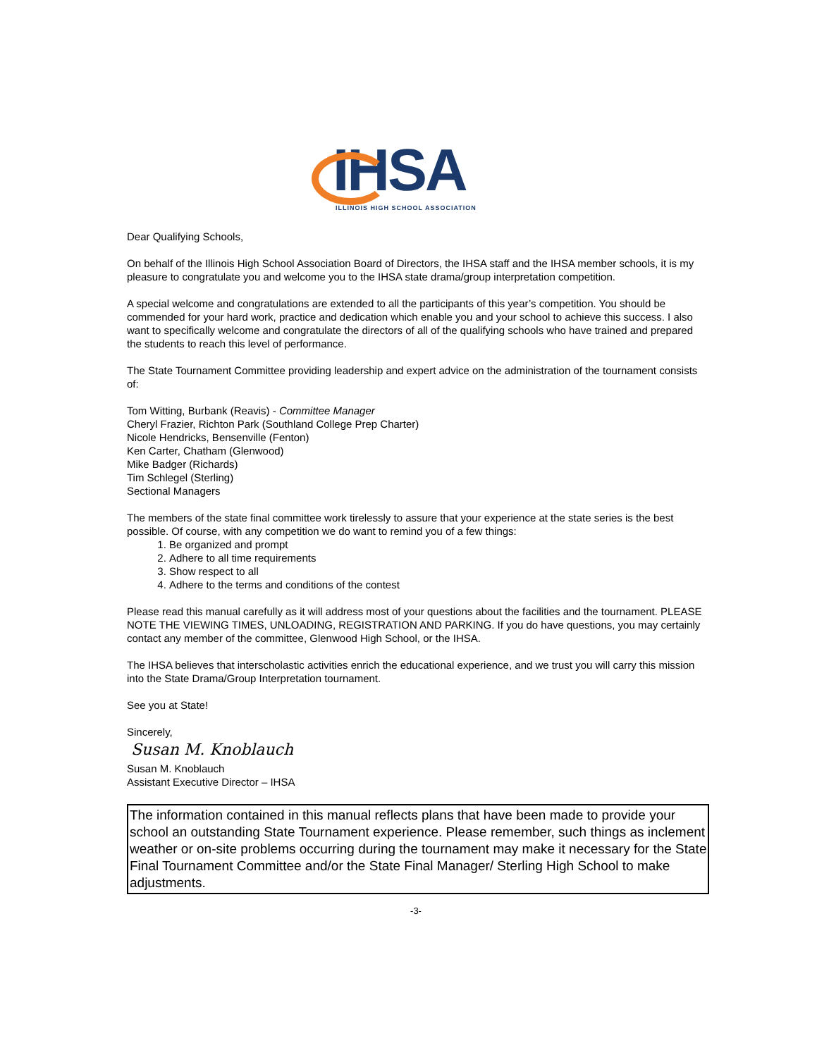IHSA
ILLINOIS HIGH SCHOOL ASSOCIATION
Dear Qualifying Schools,
On behalf of the Illinois High School Association Board of Directors, the IHSA staff and the IHSA member schools, it is my pleasure to congratulate you and welcome you to the IHSA state drama/group interpretation competition.
A special welcome and congratulations are extended to all the participants of this year’s competition. You should be commended for your hard work, practice and dedication which enable you and your school to achieve this success. I also want to specifically welcome and congratulate the directors of all of the qualifying schools who have trained and prepared the students to reach this level of performance.
The State Tournament Committee providing leadership and expert advice on the administration of the tournament consists of:
Tom Witting, Burbank (Reavis) - Committee Manager
Cheryl Frazier, Richton Park (Southland College Prep Charter)
Nicole Hendricks, Bensenville (Fenton)
Ken Carter, Chatham (Glenwood)
Mike Badger (Richards)
Tim Schlegel (Sterling)
Sectional Managers
The members of the state final committee work tirelessly to assure that your experience at the state series is the best possible. Of course, with any competition we do want to remind you of a few things:
1. Be organized and prompt
2. Adhere to all time requirements
3. Show respect to all
4. Adhere to the terms and conditions of the contest
Please read this manual carefully as it will address most of your questions about the facilities and the tournament. PLEASE NOTE THE VIEWING TIMES, UNLOADING, REGISTRATION AND PARKING. If you do have questions, you may certainly contact any member of the committee, Glenwood High School, or the IHSA.
The IHSA believes that interscholastic activities enrich the educational experience, and we trust you will carry this mission into the State Drama/Group Interpretation tournament.
See you at State!
Sincerely,
Susan M. Knoblauch
Susan M. Knoblauch
Assistant Executive Director – IHSA
The information contained in this manual reflects plans that have been made to provide your school an outstanding State Tournament experience. Please remember, such things as inclement weather or on-site problems occurring during the tournament may make it necessary for the State Final Tournament Committee and/or the State Final Manager/ Sterling High School to make adjustments.
-3-